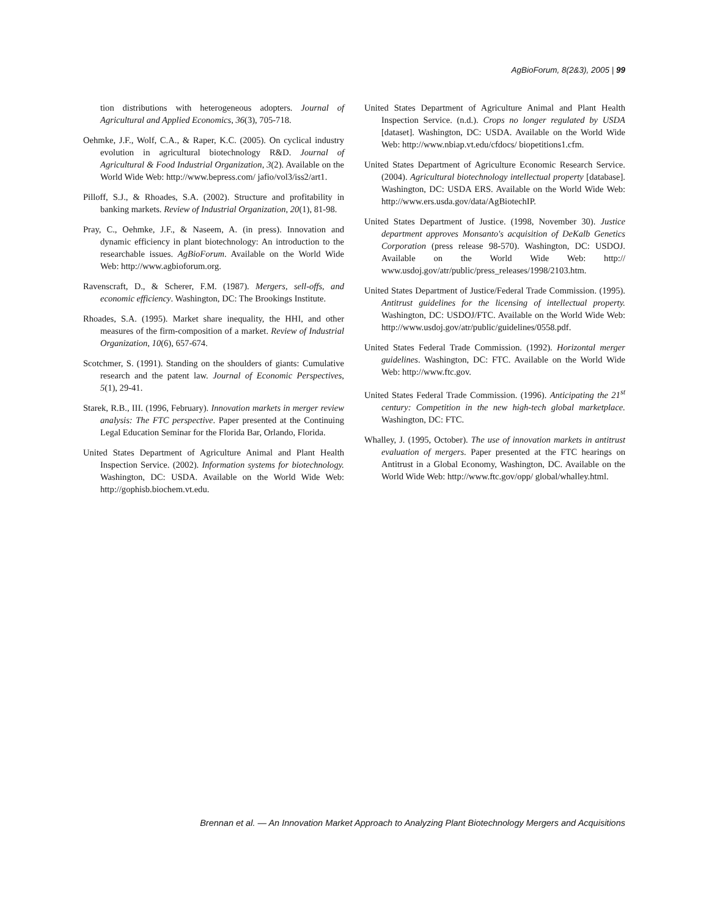AgBioForum, 8(2&3), 2005 | 99
tion distributions with heterogeneous adopters. Journal of Agricultural and Applied Economics, 36(3), 705-718.
Oehmke, J.F., Wolf, C.A., & Raper, K.C. (2005). On cyclical industry evolution in agricultural biotechnology R&D. Journal of Agricultural & Food Industrial Organization, 3(2). Available on the World Wide Web: http://www.bepress.com/ jafio/vol3/iss2/art1.
Pilloff, S.J., & Rhoades, S.A. (2002). Structure and profitability in banking markets. Review of Industrial Organization, 20(1), 81-98.
Pray, C., Oehmke, J.F., & Naseem, A. (in press). Innovation and dynamic efficiency in plant biotechnology: An introduction to the researchable issues. AgBioForum. Available on the World Wide Web: http://www.agbioforum.org.
Ravenscraft, D., & Scherer, F.M. (1987). Mergers, sell-offs, and economic efficiency. Washington, DC: The Brookings Institute.
Rhoades, S.A. (1995). Market share inequality, the HHI, and other measures of the firm-composition of a market. Review of Industrial Organization, 10(6), 657-674.
Scotchmer, S. (1991). Standing on the shoulders of giants: Cumulative research and the patent law. Journal of Economic Perspectives, 5(1), 29-41.
Starek, R.B., III. (1996, February). Innovation markets in merger review analysis: The FTC perspective. Paper presented at the Continuing Legal Education Seminar for the Florida Bar, Orlando, Florida.
United States Department of Agriculture Animal and Plant Health Inspection Service. (2002). Information systems for biotechnology. Washington, DC: USDA. Available on the World Wide Web: http://gophisb.biochem.vt.edu.
United States Department of Agriculture Animal and Plant Health Inspection Service. (n.d.). Crops no longer regulated by USDA [dataset]. Washington, DC: USDA. Available on the World Wide Web: http://www.nbiap.vt.edu/cfdocs/ biopetitions1.cfm.
United States Department of Agriculture Economic Research Service. (2004). Agricultural biotechnology intellectual property [database]. Washington, DC: USDA ERS. Available on the World Wide Web: http://www.ers.usda.gov/data/AgBiotechIP.
United States Department of Justice. (1998, November 30). Justice department approves Monsanto's acquisition of DeKalb Genetics Corporation (press release 98-570). Washington, DC: USDOJ. Available on the World Wide Web: http:// www.usdoj.gov/atr/public/press_releases/1998/2103.htm.
United States Department of Justice/Federal Trade Commission. (1995). Antitrust guidelines for the licensing of intellectual property. Washington, DC: USDOJ/FTC. Available on the World Wide Web: http://www.usdoj.gov/atr/public/guidelines/0558.pdf.
United States Federal Trade Commission. (1992). Horizontal merger guidelines. Washington, DC: FTC. Available on the World Wide Web: http://www.ftc.gov.
United States Federal Trade Commission. (1996). Anticipating the 21<sup>st</sup> century: Competition in the new high-tech global marketplace. Washington, DC: FTC.
Whalley, J. (1995, October). The use of innovation markets in antitrust evaluation of mergers. Paper presented at the FTC hearings on Antitrust in a Global Economy, Washington, DC. Available on the World Wide Web: http://www.ftc.gov/opp/ global/whalley.html.
Brennan et al. — An Innovation Market Approach to Analyzing Plant Biotechnology Mergers and Acquisitions